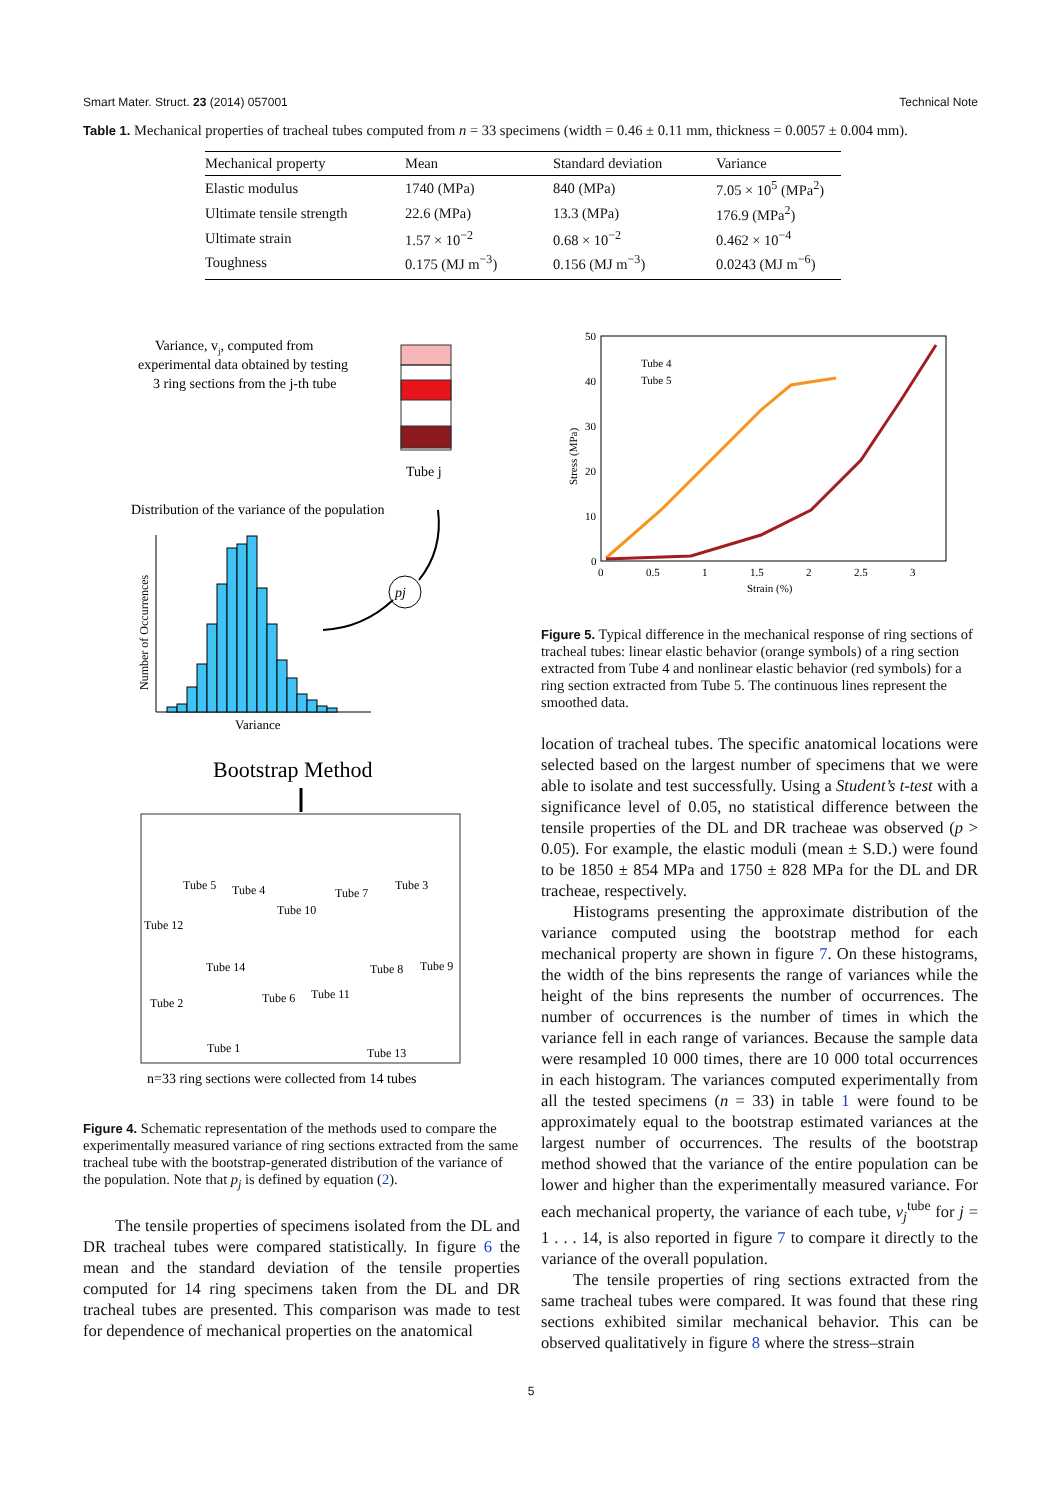Smart Mater. Struct. 23 (2014) 057001 Technical Note
Table 1. Mechanical properties of tracheal tubes computed from n = 33 specimens (width = 0.46 ± 0.11 mm, thickness = 0.0057 ± 0.004 mm).
| Mechanical property | Mean | Standard deviation | Variance |
| --- | --- | --- | --- |
| Elastic modulus | 1740 (MPa) | 840 (MPa) | 7.05 × 10<sup>5</sup> (MPa<sup>2</sup>) |
| Ultimate tensile strength | 22.6 (MPa) | 13.3 (MPa) | 176.9 (MPa<sup>2</sup>) |
| Ultimate strain | 1.57 × 10<sup>−2</sup> | 0.68 × 10<sup>−2</sup> | 0.462 × 10<sup>−4</sup> |
| Toughness | 0.175 (MJ m<sup>−3</sup>) | 0.156 (MJ m<sup>−3</sup>) | 0.0243 (MJ m<sup>−6</sup>) |
Variance, vj, computed from
experimental data obtained by testing
3 ring sections from the j-th tube
Tube j
Distribution of the variance of the population
Number of Occurrences
Variance
pj
Bootstrap Method
Tube 5
Tube 4
Tube 10
Tube 7
Tube 3
Tube 12
Tube 14
Tube 8
Tube 9
Tube 2
Tube 6
Tube 11
Tube 1
Tube 13
n=33 ring sections were collected from 14 tubes
Figure 4. Schematic representation of the methods used to compare the experimentally measured variance of ring sections extracted from the same tracheal tube with the bootstrap-generated distribution of the variance of the population. Note that p<sub>j</sub> is defined by equation (2).
The tensile properties of specimens isolated from the DL and DR tracheal tubes were compared statistically. In figure 6 the mean and the standard deviation of the tensile properties computed for 14 ring specimens taken from the DL and DR tracheal tubes are presented. This comparison was made to test for dependence of mechanical properties on the anatomical
50
40
30
20
10
0
0
0.5
1
1.5
2
2.5
3
Strain (%)
Stress (MPa)
Tube 4
Tube 5
Figure 5. Typical difference in the mechanical response of ring sections of tracheal tubes: linear elastic behavior (orange symbols) of a ring section extracted from Tube 4 and nonlinear elastic behavior (red symbols) for a ring section extracted from Tube 5. The continuous lines represent the smoothed data.
location of tracheal tubes. The specific anatomical locations were selected based on the largest number of specimens that we were able to isolate and test successfully. Using a Student’s t-test with a significance level of 0.05, no statistical difference between the tensile properties of the DL and DR tracheae was observed (p > 0.05). For example, the elastic moduli (mean ± S.D.) were found to be 1850 ± 854 MPa and 1750 ± 828 MPa for the DL and DR tracheae, respectively.
Histograms presenting the approximate distribution of the variance computed using the bootstrap method for each mechanical property are shown in figure 7. On these histograms, the width of the bins represents the range of variances while the height of the bins represents the number of occurrences. The number of occurrences is the number of times in which the variance fell in each range of variances. Because the sample data were resampled 10 000 times, there are 10 000 total occurrences in each histogram. The variances computed experimentally from all the tested specimens (n = 33) in table 1 were found to be approximately equal to the bootstrap estimated variances at the largest number of occurrences. The results of the bootstrap method showed that the variance of the entire population can be lower and higher than the experimentally measured variance. For each mechanical property, the variance of each tube, v<sub>j</sub><sup>tube</sup> for j = 1 . . . 14, is also reported in figure 7 to compare it directly to the variance of the overall population.
The tensile properties of ring sections extracted from the same tracheal tubes were compared. It was found that these ring sections exhibited similar mechanical behavior. This can be observed qualitatively in figure 8 where the stress–strain
5